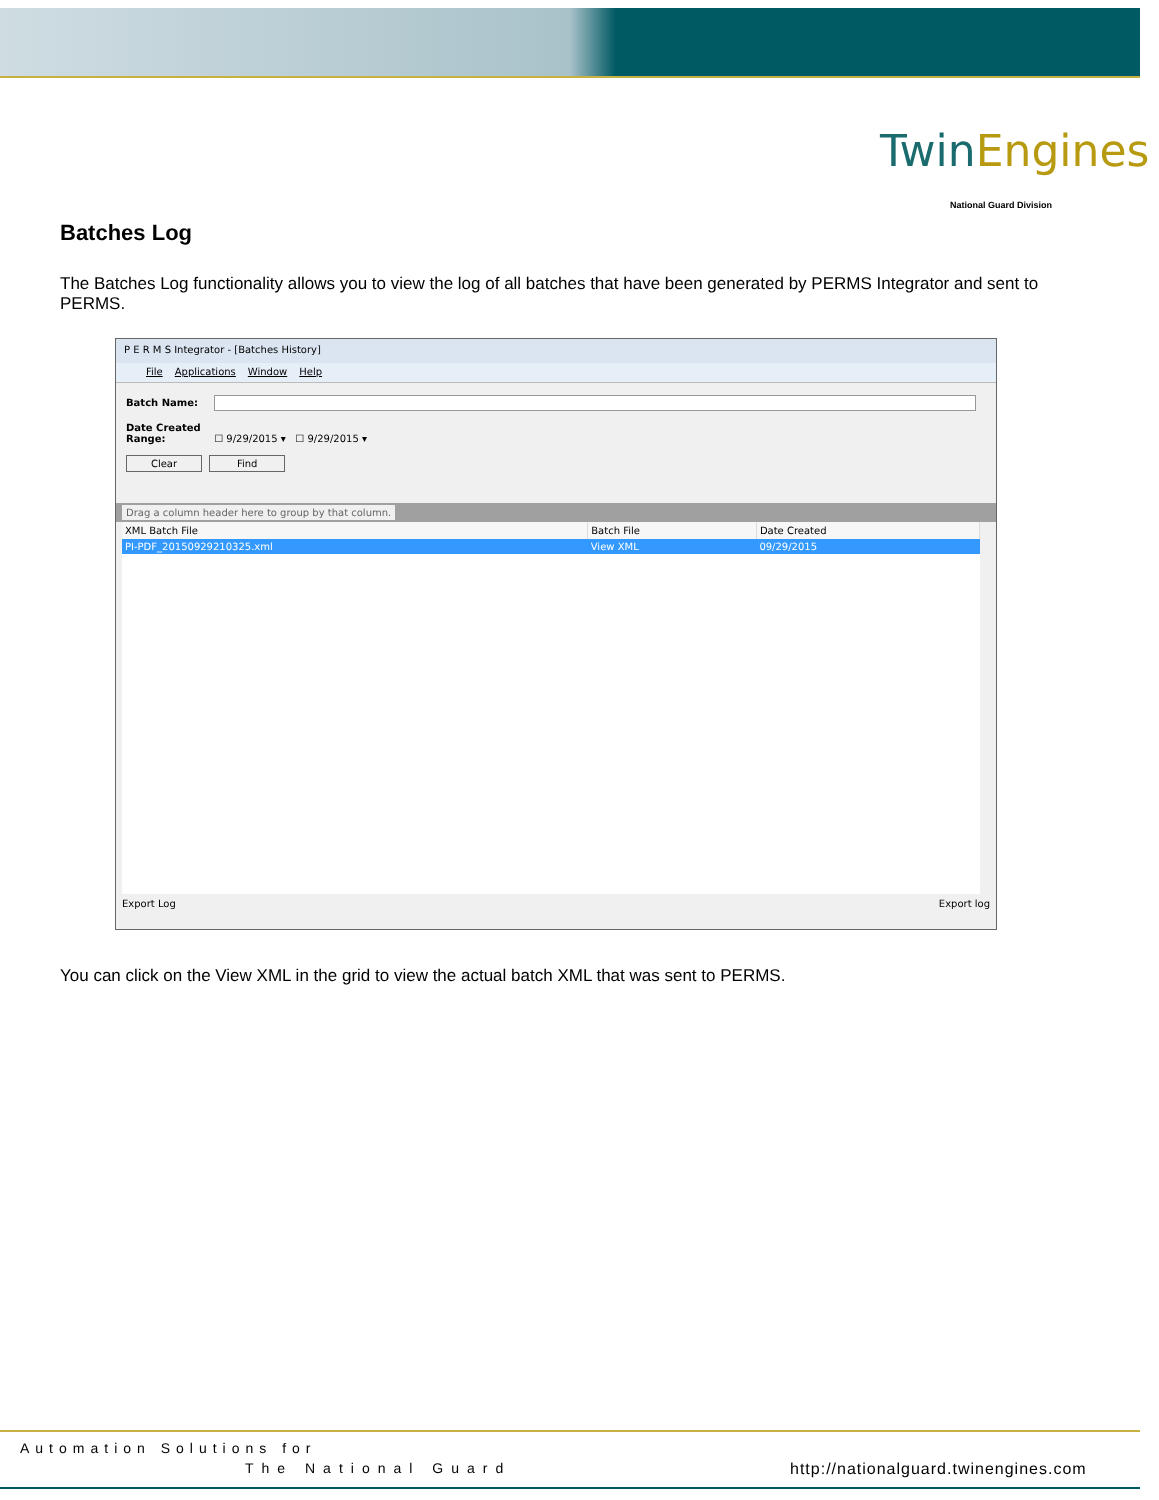TwinEngines
National Guard Division
Batches Log
The Batches Log functionality allows you to view the log of all batches that have been generated by PERMS Integrator and sent to PERMS.
P E R M S Integrator - [Batches History]
File Applications Window Help
Batch Name:
Date Created Range: ☐ 9/29/2015 ▾ ☐ 9/29/2015 ▾
Clear Find
Drag a column header here to group by that column.
| XML Batch File | Batch File | Date Created |
| --- | --- | --- |
| PI-PDF_20150929210325.xml | View XML | 09/29/2015 |
Export Log Export log
You can click on the View XML in the grid to view the actual batch XML that was sent to PERMS.
Automation Solutions for
The National Guard http://nationalguard.twinengines.com